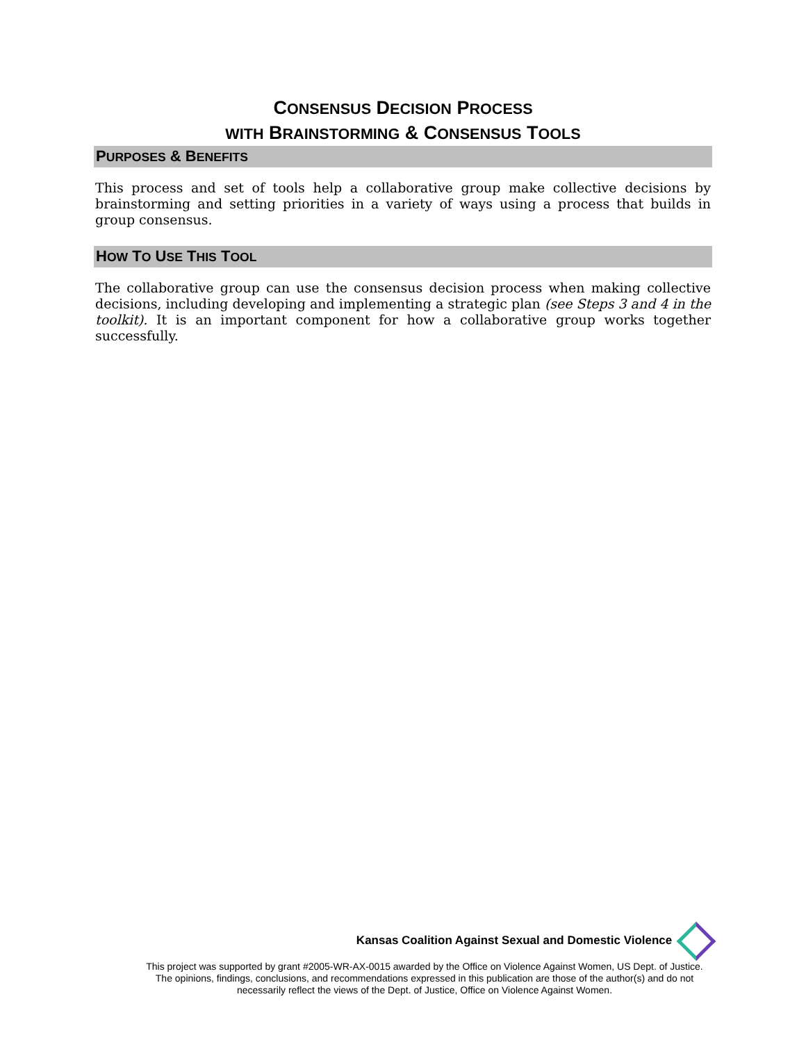CONSENSUS DECISION PROCESS
WITH BRAINSTORMING & CONSENSUS TOOLS
PURPOSES & BENEFITS
This process and set of tools help a collaborative group make collective decisions by brainstorming and setting priorities in a variety of ways using a process that builds in group consensus.
HOW TO USE THIS TOOL
The collaborative group can use the consensus decision process when making collective decisions, including developing and implementing a strategic plan (see Steps 3 and 4 in the toolkit). It is an important component for how a collaborative group works together successfully.
Kansas Coalition Against Sexual and Domestic Violence
This project was supported by grant #2005-WR-AX-0015 awarded by the Office on Violence Against Women, US Dept. of Justice. The opinions, findings, conclusions, and recommendations expressed in this publication are those of the author(s) and do not necessarily reflect the views of the Dept. of Justice, Office on Violence Against Women.